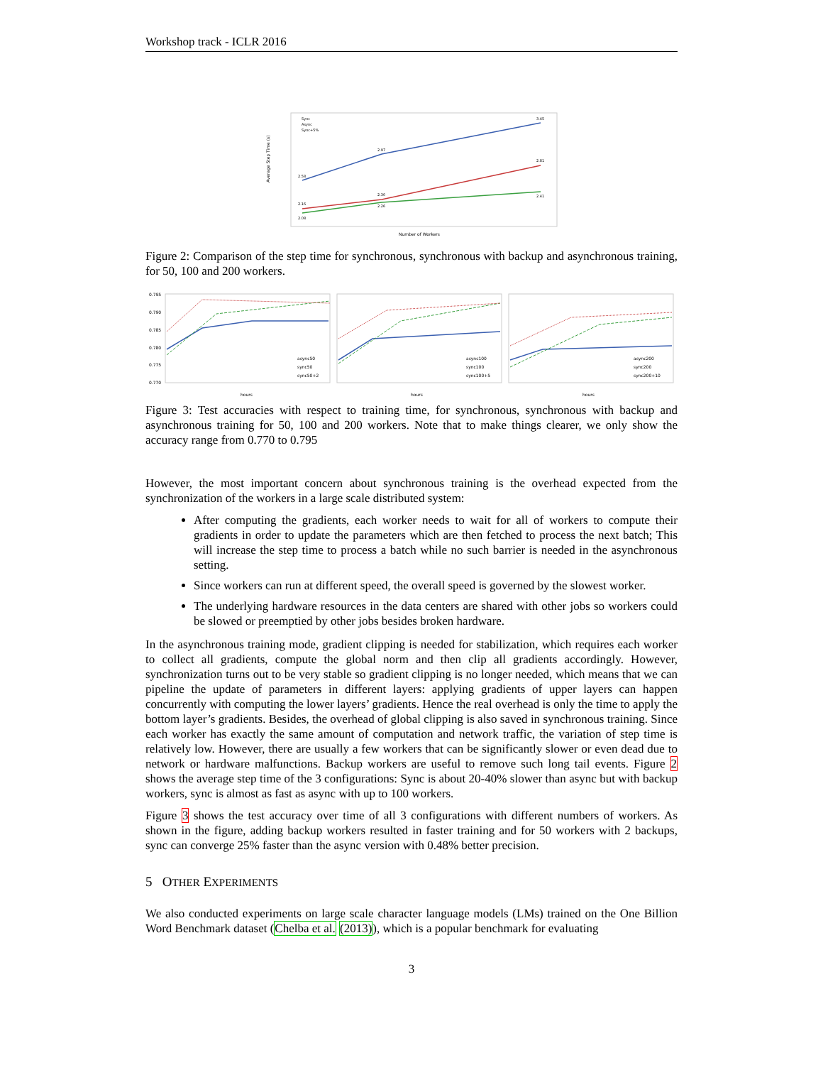Workshop track - ICLR 2016
Average Step Time (s)
2.58
2.97
3.45
2.16
2.30
2.81
2.08
2.26
2.41
Sync
Async
Sync+5%
Number of Workers
Figure 2: Comparison of the step time for synchronous, synchronous with backup and asynchronous training, for 50, 100 and 200 workers.
0.795
0.790
0.785
0.780
0.775
0.770
async50
sync50
sync50+2
async100
sync100
sync100+5
async200
sync200
sync200+10
hours
hours
hours
Figure 3: Test accuracies with respect to training time, for synchronous, synchronous with backup and asynchronous training for 50, 100 and 200 workers. Note that to make things clearer, we only show the accuracy range from 0.770 to 0.795
However, the most important concern about synchronous training is the overhead expected from the synchronization of the workers in a large scale distributed system:
After computing the gradients, each worker needs to wait for all of workers to compute their gradients in order to update the parameters which are then fetched to process the next batch; This will increase the step time to process a batch while no such barrier is needed in the asynchronous setting.
Since workers can run at different speed, the overall speed is governed by the slowest worker.
The underlying hardware resources in the data centers are shared with other jobs so workers could be slowed or preemptied by other jobs besides broken hardware.
In the asynchronous training mode, gradient clipping is needed for stabilization, which requires each worker to collect all gradients, compute the global norm and then clip all gradients accordingly. However, synchronization turns out to be very stable so gradient clipping is no longer needed, which means that we can pipeline the update of parameters in different layers: applying gradients of upper layers can happen concurrently with computing the lower layers’ gradients. Hence the real overhead is only the time to apply the bottom layer’s gradients. Besides, the overhead of global clipping is also saved in synchronous training. Since each worker has exactly the same amount of computation and network traffic, the variation of step time is relatively low. However, there are usually a few workers that can be significantly slower or even dead due to network or hardware malfunctions. Backup workers are useful to remove such long tail events. Figure 2 shows the average step time of the 3 configurations: Sync is about 20-40% slower than async but with backup workers, sync is almost as fast as async with up to 100 workers.
Figure 3 shows the test accuracy over time of all 3 configurations with different numbers of workers. As shown in the figure, adding backup workers resulted in faster training and for 50 workers with 2 backups, sync can converge 25% faster than the async version with 0.48% better precision.
5 OTHER EXPERIMENTS
We also conducted experiments on large scale character language models (LMs) trained on the One Billion Word Benchmark dataset (Chelba et al. (2013)), which is a popular benchmark for evaluating
3